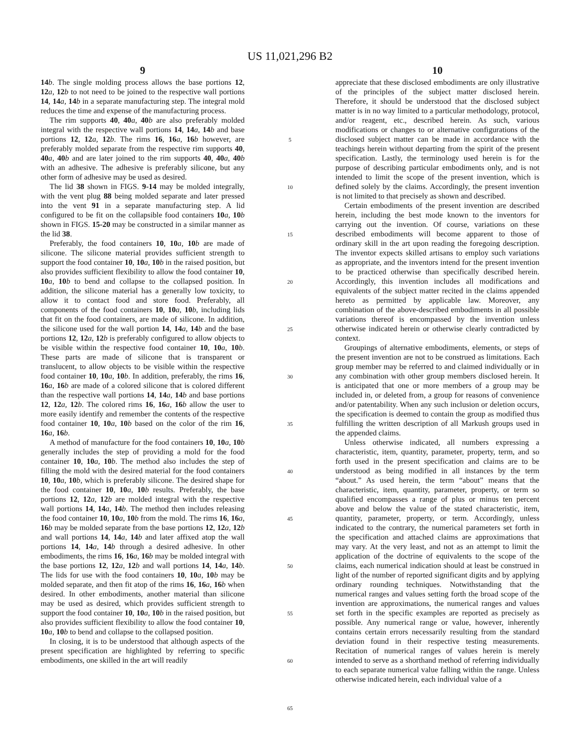US 11,021,296 B2
9
14 b. The single molding process allows the base portions 12, 12 a, 12 b to not need to be joined to the respective wall portions 14, 14 a, 14 b in a separate manufacturing step. The integral mold reduces the time and expense of the manufacturing process.
The rim supports 40, 40 a, 40 b are also preferably molded integral with the respective wall portions 14, 14 a, 14 b and base portions 12, 12 a, 12 b. The rims 16, 16 a, 16 b however, are preferably molded separate from the respective rim supports 40, 40 a, 40 b and are later joined to the rim supports 40, 40 a, 40 b with an adhesive. The adhesive is preferably silicone, but any other form of adhesive may be used as desired.
The lid 38 shown in FIGS. 9-14 may be molded integrally, with the vent plug 88 being molded separate and later pressed into the vent 91 in a separate manufacturing step. A lid configured to be fit on the collapsible food containers 10 a, 10 b shown in FIGS. 15-20 may be constructed in a similar manner as the lid 38.
Preferably, the food containers 10, 10 a, 10 b are made of silicone. The silicone material provides sufficient strength to support the food container 10, 10 a, 10 b in the raised position, but also provides sufficient flexibility to allow the food container 10, 10 a, 10 b to bend and collapse to the collapsed position. In addition, the silicone material has a generally low toxicity, to allow it to contact food and store food. Preferably, all components of the food containers 10, 10 a, 10 b, including lids that fit on the food containers, are made of silicone. In addition, the silicone used for the wall portion 14, 14 a, 14 b and the base portions 12, 12 a, 12 b is preferably configured to allow objects to be visible within the respective food container 10, 10 a, 10 b. These parts are made of silicone that is transparent or translucent, to allow objects to be visible within the respective food container 10, 10 a, 10 b. In addition, preferably, the rims 16, 16 a, 16 b are made of a colored silicone that is colored different than the respective wall portions 14, 14 a, 14 b and base portions 12, 12 a, 12 b. The colored rims 16, 16 a, 16 b allow the user to more easily identify and remember the contents of the respective food container 10, 10 a, 10 b based on the color of the rim 16, 16 a, 16 b.
A method of manufacture for the food containers 10, 10 a, 10 b generally includes the step of providing a mold for the food container 10, 10 a, 10 b. The method also includes the step of filling the mold with the desired material for the food containers 10, 10 a, 10 b, which is preferably silicone. The desired shape for the food container 10, 10 a, 10 b results. Preferably, the base portions 12, 12 a, 12 b are molded integral with the respective wall portions 14, 14 a, 14 b. The method then includes releasing the food container 10, 10 a, 10 b from the mold. The rims 16, 16 a, 16 b may be molded separate from the base portions 12, 12 a, 12 b and wall portions 14, 14 a, 14 b and later affixed atop the wall portions 14, 14 a, 14 b through a desired adhesive. In other embodiments, the rims 16, 16 a, 16 b may be molded integral with the base portions 12, 12 a, 12 b and wall portions 14, 14 a, 14 b. The lids for use with the food containers 10, 10 a, 10 b may be molded separate, and then fit atop of the rims 16, 16 a, 16 b when desired. In other embodiments, another material than silicone may be used as desired, which provides sufficient strength to support the food container 10, 10 a, 10 b in the raised position, but also provides sufficient flexibility to allow the food container 10, 10 a, 10 b to bend and collapse to the collapsed position.
In closing, it is to be understood that although aspects of the present specification are highlighted by referring to specific embodiments, one skilled in the art will readily
5
10
15
20
25
30
35
40
45
50
55
60
65
10
appreciate that these disclosed embodiments are only illustrative of the principles of the subject matter disclosed herein. Therefore, it should be understood that the disclosed subject matter is in no way limited to a particular methodology, protocol, and/or reagent, etc., described herein. As such, various modifications or changes to or alternative configurations of the disclosed subject matter can be made in accordance with the teachings herein without departing from the spirit of the present specification. Lastly, the terminology used herein is for the purpose of describing particular embodiments only, and is not intended to limit the scope of the present invention, which is defined solely by the claims. Accordingly, the present invention is not limited to that precisely as shown and described.
Certain embodiments of the present invention are described herein, including the best mode known to the inventors for carrying out the invention. Of course, variations on these described embodiments will become apparent to those of ordinary skill in the art upon reading the foregoing description. The inventor expects skilled artisans to employ such variations as appropriate, and the inventors intend for the present invention to be practiced otherwise than specifically described herein. Accordingly, this invention includes all modifications and equivalents of the subject matter recited in the claims appended hereto as permitted by applicable law. Moreover, any combination of the above-described embodiments in all possible variations thereof is encompassed by the invention unless otherwise indicated herein or otherwise clearly contradicted by context.
Groupings of alternative embodiments, elements, or steps of the present invention are not to be construed as limitations. Each group member may be referred to and claimed individually or in any combination with other group members disclosed herein. It is anticipated that one or more members of a group may be included in, or deleted from, a group for reasons of convenience and/or patentability. When any such inclusion or deletion occurs, the specification is deemed to contain the group as modified thus fulfilling the written description of all Markush groups used in the appended claims.
Unless otherwise indicated, all numbers expressing a characteristic, item, quantity, parameter, property, term, and so forth used in the present specification and claims are to be understood as being modified in all instances by the term “about.” As used herein, the term “about” means that the characteristic, item, quantity, parameter, property, or term so qualified encompasses a range of plus or minus ten percent above and below the value of the stated characteristic, item, quantity, parameter, property, or term. Accordingly, unless indicated to the contrary, the numerical parameters set forth in the specification and attached claims are approximations that may vary. At the very least, and not as an attempt to limit the application of the doctrine of equivalents to the scope of the claims, each numerical indication should at least be construed in light of the number of reported significant digits and by applying ordinary rounding techniques. Notwithstanding that the numerical ranges and values setting forth the broad scope of the invention are approximations, the numerical ranges and values set forth in the specific examples are reported as precisely as possible. Any numerical range or value, however, inherently contains certain errors necessarily resulting from the standard deviation found in their respective testing measurements. Recitation of numerical ranges of values herein is merely intended to serve as a shorthand method of referring individually to each separate numerical value falling within the range. Unless otherwise indicated herein, each individual value of a